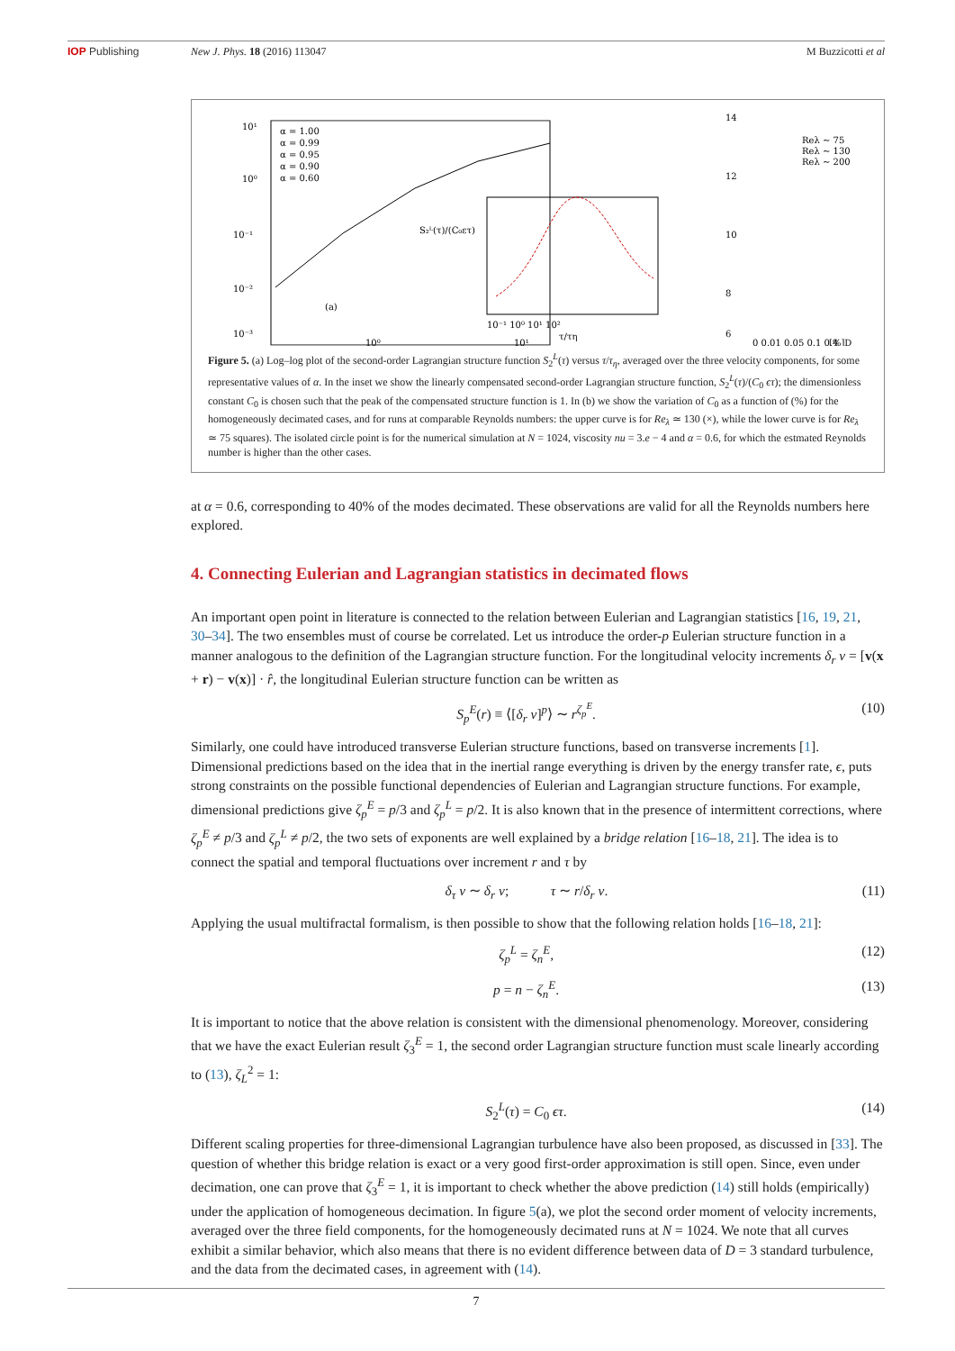IOP Publishing New J. Phys. 18 (2016) 113047 M Buzzicotti et al
10¹
10⁰
10⁻¹
10⁻²
10⁻³
α = 1.00
α = 0.99
α = 0.95
α = 0.90
α = 0.60
(a)
10⁰
10¹
10⁻¹ 10⁰ 10¹ 10²
τ/τη
S₂ᴸ(τ)/(C₀ετ)
14
12
10
8
6
Reλ ~ 75
Reλ ~ 130
Reλ ~ 200
0 0.01 0.05 0.1 0.4
[%]D
Figure 5. (a) Log–log plot of the second-order Lagrangian structure function S<sub>2</sub><sup>L</sup>(τ) versus τ/τ<sub>η</sub>, averaged over the three velocity components, for some representative values of α. In the inset we show the linearly compensated second-order Lagrangian structure function, S<sub>2</sub><sup>L</sup>(τ)/(C<sub>0</sub> ϵτ); the dimensionless constant C<sub>0</sub> is chosen such that the peak of the compensated structure function is 1. In (b) we show the variation of C<sub>0</sub> as a function of (%) for the homogeneously decimated cases, and for runs at comparable Reynolds numbers: the upper curve is for Re<sub>λ</sub> ≃ 130 (×), while the lower curve is for Re<sub>λ</sub> ≃ 75 squares). The isolated circle point is for the numerical simulation at N = 1024, viscosity nu = 3.e − 4 and α = 0.6, for which the estmated Reynolds number is higher than the other cases.
at α = 0.6, corresponding to 40% of the modes decimated. These observations are valid for all the Reynolds numbers here explored.
4. Connecting Eulerian and Lagrangian statistics in decimated flows
An important open point in literature is connected to the relation between Eulerian and Lagrangian statistics [16, 19, 21, 30–34]. The two ensembles must of course be correlated. Let us introduce the order-p Eulerian structure function in a manner analogous to the definition of the Lagrangian structure function. For the longitudinal velocity increments δ<sub>r</sub> v = [v(x + r) − v(x)] · r̂, the longitudinal Eulerian structure function can be written as
S<sub>p</sub><sup>E</sup>(r) ≡ ⟨[δ<sub>r</sub> v]<sup>p</sup>⟩ ∼ r<sup>ζ<sub>p</sub><sup>E</sup></sup>. (10)
Similarly, one could have introduced transverse Eulerian structure functions, based on transverse increments [1]. Dimensional predictions based on the idea that in the inertial range everything is driven by the energy transfer rate, ϵ, puts strong constraints on the possible functional dependencies of Eulerian and Lagrangian structure functions. For example, dimensional predictions give ζ<sub>p</sub><sup>E</sup> = p/3 and ζ<sub>p</sub><sup>L</sup> = p/2. It is also known that in the presence of intermittent corrections, where ζ<sub>p</sub><sup>E</sup> ≠ p/3 and ζ<sub>p</sub><sup>L</sup> ≠ p/2, the two sets of exponents are well explained by a bridge relation [16–18, 21]. The idea is to connect the spatial and temporal fluctuations over increment r and τ by
δ<sub>τ</sub> v ∼ δ<sub>r</sub> v; τ ∼ r/δ<sub>r</sub> v. (11)
Applying the usual multifractal formalism, is then possible to show that the following relation holds [16–18, 21]:
ζ<sub>p</sub><sup>L</sup> = ζ<sub>n</sub><sup>E</sup>, (12)
p = n − ζ<sub>n</sub><sup>E</sup>. (13)
It is important to notice that the above relation is consistent with the dimensional phenomenology. Moreover, considering that we have the exact Eulerian result ζ<sub>3</sub><sup>E</sup> = 1, the second order Lagrangian structure function must scale linearly according to (13), ζ<sub>L</sub><sup>2</sup> = 1:
S<sub>2</sub><sup>L</sup>(τ) = C<sub>0</sub> ϵτ. (14)
Different scaling properties for three-dimensional Lagrangian turbulence have also been proposed, as discussed in [33]. The question of whether this bridge relation is exact or a very good first-order approximation is still open. Since, even under decimation, one can prove that ζ<sub>3</sub><sup>E</sup> = 1, it is important to check whether the above prediction (14) still holds (empirically) under the application of homogeneous decimation. In figure 5(a), we plot the second order moment of velocity increments, averaged over the three field components, for the homogeneously decimated runs at N = 1024. We note that all curves exhibit a similar behavior, which also means that there is no evident difference between data of D = 3 standard turbulence, and the data from the decimated cases, in agreement with (14).
7